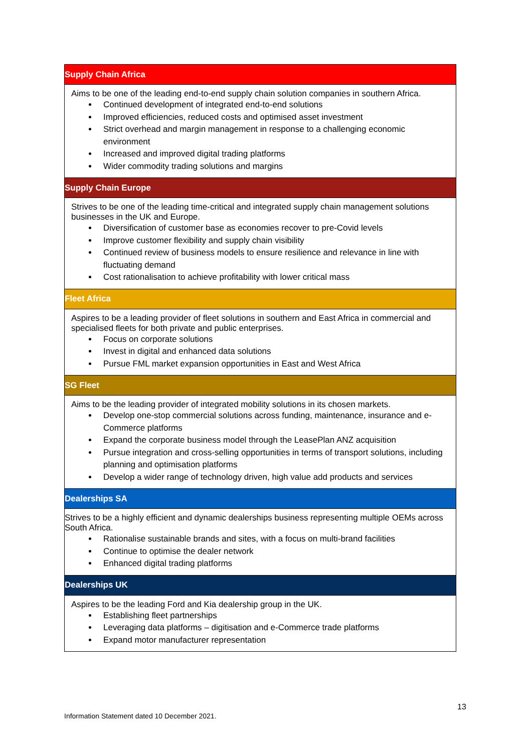| Supply Chain Africa |
| --- |
| Aims to be one of the leading end-to-end supply chain solution companies in southern Africa. Continued development of integrated end-to-end solutions Improved efficiencies, reduced costs and optimised asset investment Strict overhead and margin management in response to a challenging economic environment Increased and improved digital trading platforms Wider commodity trading solutions and margins |
| Supply Chain Europe |
| Strives to be one of the leading time-critical and integrated supply chain management solutions businesses in the UK and Europe. Diversification of customer base as economies recover to pre-Covid levels Improve customer flexibility and supply chain visibility Continued review of business models to ensure resilience and relevance in line with fluctuating demand Cost rationalisation to achieve profitability with lower critical mass |
| Fleet Africa |
| Aspires to be a leading provider of fleet solutions in southern and East Africa in commercial and specialised fleets for both private and public enterprises. Focus on corporate solutions Invest in digital and enhanced data solutions Pursue FML market expansion opportunities in East and West Africa |
| SG Fleet |
| Aims to be the leading provider of integrated mobility solutions in its chosen markets. Develop one-stop commercial solutions across funding, maintenance, insurance and e-Commerce platforms Expand the corporate business model through the LeasePlan ANZ acquisition Pursue integration and cross-selling opportunities in terms of transport solutions, including planning and optimisation platforms Develop a wider range of technology driven, high value add products and services |
| Dealerships SA |
| Strives to be a highly efficient and dynamic dealerships business representing multiple OEMs across South Africa. Rationalise sustainable brands and sites, with a focus on multi-brand facilities Continue to optimise the dealer network Enhanced digital trading platforms |
| Dealerships UK |
| Aspires to be the leading Ford and Kia dealership group in the UK. Establishing fleet partnerships Leveraging data platforms – digitisation and e-Commerce trade platforms Expand motor manufacturer representation |
13
Information Statement dated 10 December 2021.